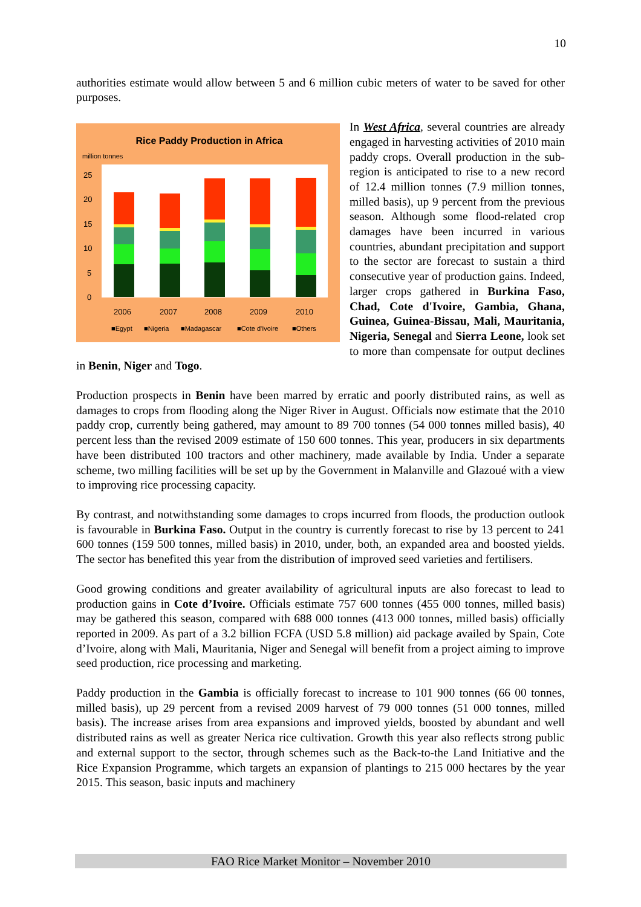10
authorities estimate would allow between 5 and 6 million cubic meters of water to be saved for other purposes.
Rice Paddy Production in Africa
million tonnes
25
20
15
10
5
0
2006
2007
2008
2009
2010
■Egypt
■Nigeria
■Madagascar
■Cote d'Ivoire
■Others
In West Africa, several countries are already engaged in harvesting activities of 2010 main paddy crops. Overall production in the sub-region is anticipated to rise to a new record of 12.4 million tonnes (7.9 million tonnes, milled basis), up 9 percent from the previous season. Although some flood-related crop damages have been incurred in various countries, abundant precipitation and support to the sector are forecast to sustain a third consecutive year of production gains. Indeed, larger crops gathered in Burkina Faso, Chad, Cote d'Ivoire, Gambia, Ghana, Guinea, Guinea-Bissau, Mali, Mauritania, Nigeria, Senegal and Sierra Leone, look set to more than compensate for output declines in Benin, Niger and Togo.
Production prospects in Benin have been marred by erratic and poorly distributed rains, as well as damages to crops from flooding along the Niger River in August. Officials now estimate that the 2010 paddy crop, currently being gathered, may amount to 89 700 tonnes (54 000 tonnes milled basis), 40 percent less than the revised 2009 estimate of 150 600 tonnes. This year, producers in six departments have been distributed 100 tractors and other machinery, made available by India. Under a separate scheme, two milling facilities will be set up by the Government in Malanville and Glazoué with a view to improving rice processing capacity.
By contrast, and notwithstanding some damages to crops incurred from floods, the production outlook is favourable in Burkina Faso. Output in the country is currently forecast to rise by 13 percent to 241 600 tonnes (159 500 tonnes, milled basis) in 2010, under, both, an expanded area and boosted yields. The sector has benefited this year from the distribution of improved seed varieties and fertilisers.
Good growing conditions and greater availability of agricultural inputs are also forecast to lead to production gains in Cote d’Ivoire. Officials estimate 757 600 tonnes (455 000 tonnes, milled basis) may be gathered this season, compared with 688 000 tonnes (413 000 tonnes, milled basis) officially reported in 2009. As part of a 3.2 billion FCFA (USD 5.8 million) aid package availed by Spain, Cote d’Ivoire, along with Mali, Mauritania, Niger and Senegal will benefit from a project aiming to improve seed production, rice processing and marketing.
Paddy production in the Gambia is officially forecast to increase to 101 900 tonnes (66 00 tonnes, milled basis), up 29 percent from a revised 2009 harvest of 79 000 tonnes (51 000 tonnes, milled basis). The increase arises from area expansions and improved yields, boosted by abundant and well distributed rains as well as greater Nerica rice cultivation. Growth this year also reflects strong public and external support to the sector, through schemes such as the Back-to-the Land Initiative and the Rice Expansion Programme, which targets an expansion of plantings to 215 000 hectares by the year 2015. This season, basic inputs and machinery
FAO Rice Market Monitor – November 2010